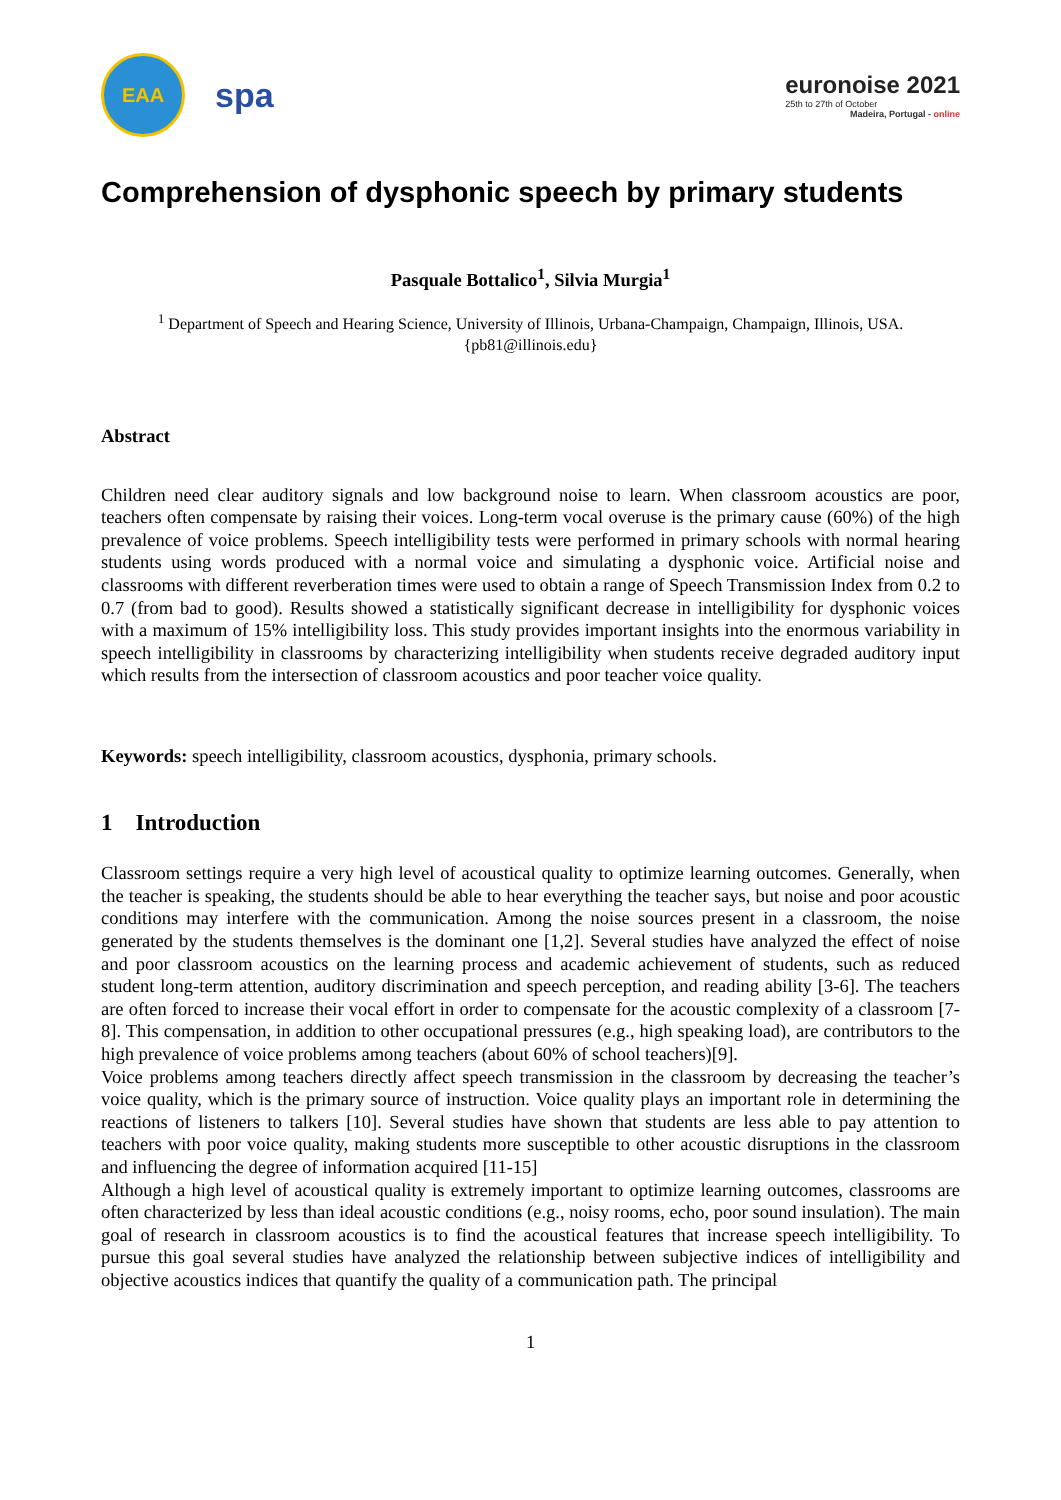EAA
spa
euronoise 2021
25th to 27th of October
Madeira, Portugal - online
Comprehension of dysphonic speech by primary students
Pasquale Bottalico<sup>1</sup>, Silvia Murgia<sup>1</sup>
<sup>1</sup> Department of Speech and Hearing Science, University of Illinois, Urbana-Champaign, Champaign, Illinois, USA.
{pb81@illinois.edu}
Abstract
Children need clear auditory signals and low background noise to learn. When classroom acoustics are poor, teachers often compensate by raising their voices. Long-term vocal overuse is the primary cause (60%) of the high prevalence of voice problems. Speech intelligibility tests were performed in primary schools with normal hearing students using words produced with a normal voice and simulating a dysphonic voice. Artificial noise and classrooms with different reverberation times were used to obtain a range of Speech Transmission Index from 0.2 to 0.7 (from bad to good). Results showed a statistically significant decrease in intelligibility for dysphonic voices with a maximum of 15% intelligibility loss. This study provides important insights into the enormous variability in speech intelligibility in classrooms by characterizing intelligibility when students receive degraded auditory input which results from the intersection of classroom acoustics and poor teacher voice quality.
Keywords: speech intelligibility, classroom acoustics, dysphonia, primary schools.
1 Introduction
Classroom settings require a very high level of acoustical quality to optimize learning outcomes. Generally, when the teacher is speaking, the students should be able to hear everything the teacher says, but noise and poor acoustic conditions may interfere with the communication. Among the noise sources present in a classroom, the noise generated by the students themselves is the dominant one [1,2]. Several studies have analyzed the effect of noise and poor classroom acoustics on the learning process and academic achievement of students, such as reduced student long-term attention, auditory discrimination and speech perception, and reading ability [3-6]. The teachers are often forced to increase their vocal effort in order to compensate for the acoustic complexity of a classroom [7-8]. This compensation, in addition to other occupational pressures (e.g., high speaking load), are contributors to the high prevalence of voice problems among teachers (about 60% of school teachers)[9].
Voice problems among teachers directly affect speech transmission in the classroom by decreasing the teacher’s voice quality, which is the primary source of instruction. Voice quality plays an important role in determining the reactions of listeners to talkers [10]. Several studies have shown that students are less able to pay attention to teachers with poor voice quality, making students more susceptible to other acoustic disruptions in the classroom and influencing the degree of information acquired [11-15]
Although a high level of acoustical quality is extremely important to optimize learning outcomes, classrooms are often characterized by less than ideal acoustic conditions (e.g., noisy rooms, echo, poor sound insulation). The main goal of research in classroom acoustics is to find the acoustical features that increase speech intelligibility. To pursue this goal several studies have analyzed the relationship between subjective indices of intelligibility and objective acoustics indices that quantify the quality of a communication path. The principal
1